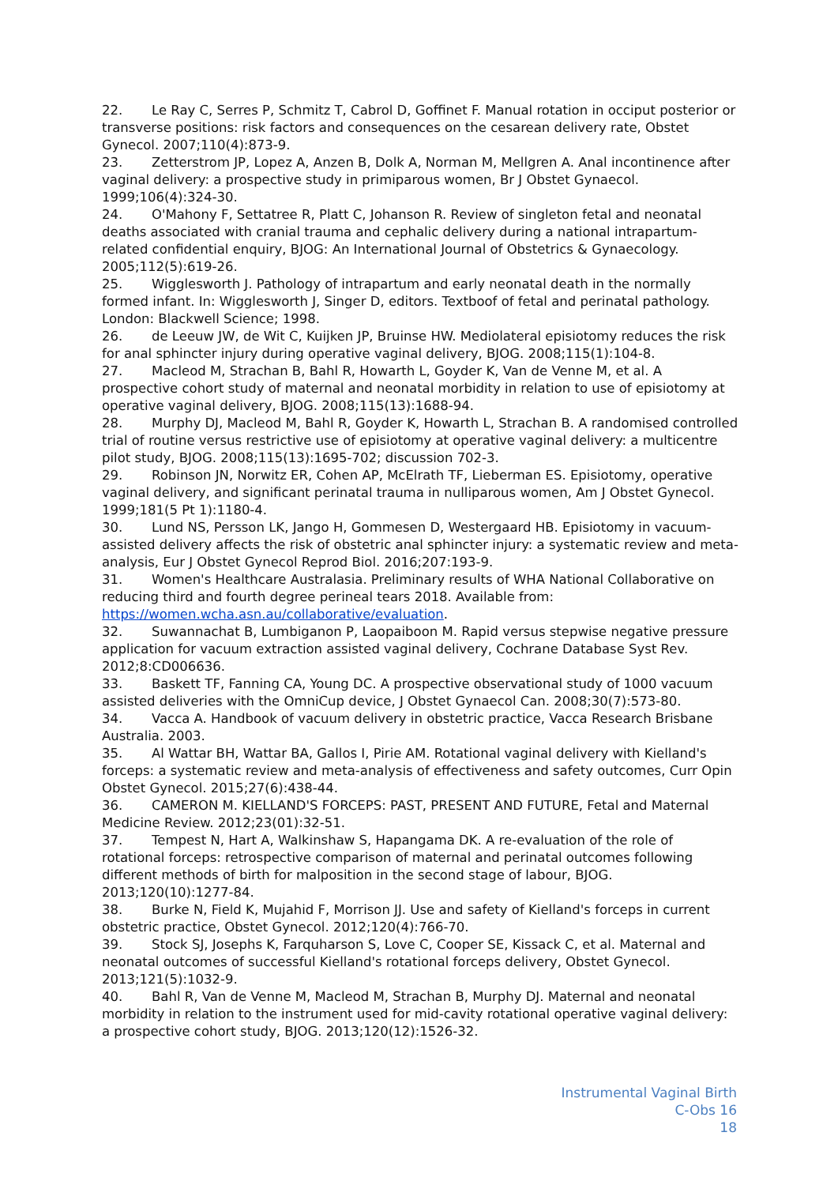22. Le Ray C, Serres P, Schmitz T, Cabrol D, Goffinet F. Manual rotation in occiput posterior or transverse positions: risk factors and consequences on the cesarean delivery rate, Obstet Gynecol. 2007;110(4):873-9.
23. Zetterstrom JP, Lopez A, Anzen B, Dolk A, Norman M, Mellgren A. Anal incontinence after vaginal delivery: a prospective study in primiparous women, Br J Obstet Gynaecol. 1999;106(4):324-30.
24. O'Mahony F, Settatree R, Platt C, Johanson R. Review of singleton fetal and neonatal deaths associated with cranial trauma and cephalic delivery during a national intrapartum-related confidential enquiry, BJOG: An International Journal of Obstetrics & Gynaecology. 2005;112(5):619-26.
25. Wigglesworth J. Pathology of intrapartum and early neonatal death in the normally formed infant. In: Wigglesworth J, Singer D, editors. Textboof of fetal and perinatal pathology. London: Blackwell Science; 1998.
26. de Leeuw JW, de Wit C, Kuijken JP, Bruinse HW. Mediolateral episiotomy reduces the risk for anal sphincter injury during operative vaginal delivery, BJOG. 2008;115(1):104-8.
27. Macleod M, Strachan B, Bahl R, Howarth L, Goyder K, Van de Venne M, et al. A prospective cohort study of maternal and neonatal morbidity in relation to use of episiotomy at operative vaginal delivery, BJOG. 2008;115(13):1688-94.
28. Murphy DJ, Macleod M, Bahl R, Goyder K, Howarth L, Strachan B. A randomised controlled trial of routine versus restrictive use of episiotomy at operative vaginal delivery: a multicentre pilot study, BJOG. 2008;115(13):1695-702; discussion 702-3.
29. Robinson JN, Norwitz ER, Cohen AP, McElrath TF, Lieberman ES. Episiotomy, operative vaginal delivery, and significant perinatal trauma in nulliparous women, Am J Obstet Gynecol. 1999;181(5 Pt 1):1180-4.
30. Lund NS, Persson LK, Jango H, Gommesen D, Westergaard HB. Episiotomy in vacuum-assisted delivery affects the risk of obstetric anal sphincter injury: a systematic review and meta-analysis, Eur J Obstet Gynecol Reprod Biol. 2016;207:193-9.
31. Women's Healthcare Australasia. Preliminary results of WHA National Collaborative on reducing third and fourth degree perineal tears 2018. Available from: https://women.wcha.asn.au/collaborative/evaluation.
32. Suwannachat B, Lumbiganon P, Laopaiboon M. Rapid versus stepwise negative pressure application for vacuum extraction assisted vaginal delivery, Cochrane Database Syst Rev. 2012;8:CD006636.
33. Baskett TF, Fanning CA, Young DC. A prospective observational study of 1000 vacuum assisted deliveries with the OmniCup device, J Obstet Gynaecol Can. 2008;30(7):573-80.
34. Vacca A. Handbook of vacuum delivery in obstetric practice, Vacca Research Brisbane Australia. 2003.
35. Al Wattar BH, Wattar BA, Gallos I, Pirie AM. Rotational vaginal delivery with Kielland's forceps: a systematic review and meta-analysis of effectiveness and safety outcomes, Curr Opin Obstet Gynecol. 2015;27(6):438-44.
36. CAMERON M. KIELLAND'S FORCEPS: PAST, PRESENT AND FUTURE, Fetal and Maternal Medicine Review. 2012;23(01):32-51.
37. Tempest N, Hart A, Walkinshaw S, Hapangama DK. A re-evaluation of the role of rotational forceps: retrospective comparison of maternal and perinatal outcomes following different methods of birth for malposition in the second stage of labour, BJOG. 2013;120(10):1277-84.
38. Burke N, Field K, Mujahid F, Morrison JJ. Use and safety of Kielland's forceps in current obstetric practice, Obstet Gynecol. 2012;120(4):766-70.
39. Stock SJ, Josephs K, Farquharson S, Love C, Cooper SE, Kissack C, et al. Maternal and neonatal outcomes of successful Kielland's rotational forceps delivery, Obstet Gynecol. 2013;121(5):1032-9.
40. Bahl R, Van de Venne M, Macleod M, Strachan B, Murphy DJ. Maternal and neonatal morbidity in relation to the instrument used for mid-cavity rotational operative vaginal delivery: a prospective cohort study, BJOG. 2013;120(12):1526-32.
Instrumental Vaginal Birth
C-Obs 16
18